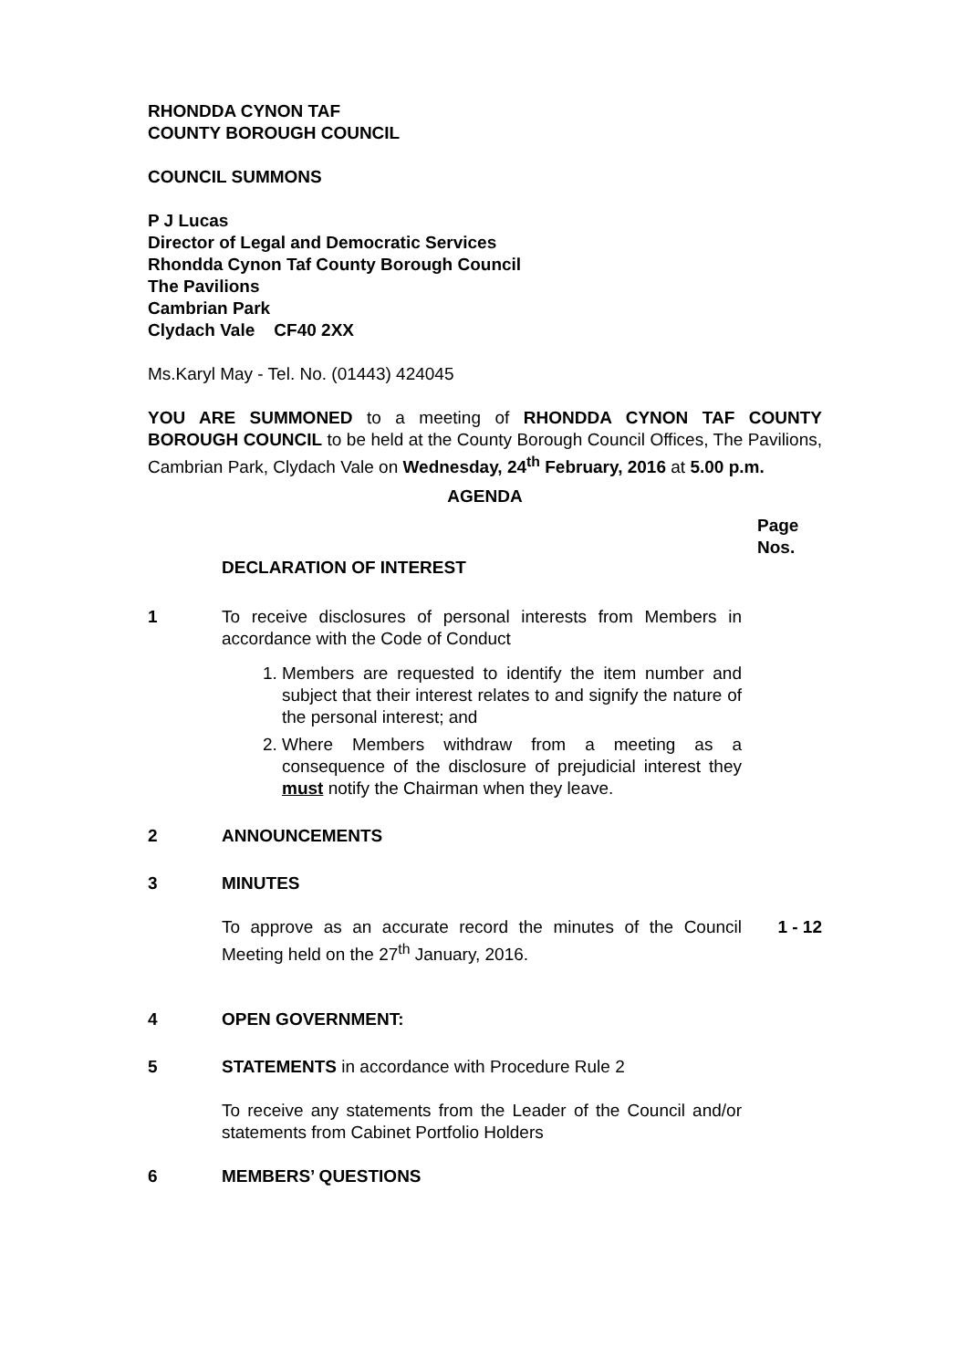RHONDDA CYNON TAF
COUNTY BOROUGH COUNCIL
COUNCIL SUMMONS
P J Lucas
Director of Legal and Democratic Services
Rhondda Cynon Taf County Borough Council
The Pavilions
Cambrian Park
Clydach Vale CF40 2XX
Ms.Karyl May - Tel. No. (01443) 424045
YOU ARE SUMMONED to a meeting of RHONDDA CYNON TAF COUNTY BOROUGH COUNCIL to be held at the County Borough Council Offices, The Pavilions, Cambrian Park, Clydach Vale on Wednesday, 24<sup>th</sup> February, 2016 at 5.00 p.m.
AGENDA
Page
Nos.
DECLARATION OF INTEREST
1 To receive disclosures of personal interests from Members in accordance with the Code of Conduct
1. Members are requested to identify the item number and subject that their interest relates to and signify the nature of the personal interest; and
2. Where Members withdraw from a meeting as a consequence of the disclosure of prejudicial interest they must notify the Chairman when they leave.
2 ANNOUNCEMENTS
3 MINUTES
To approve as an accurate record the minutes of the Council Meeting held on the 27<sup>th</sup> January, 2016.
1 - 12
4 OPEN GOVERNMENT:
5 STATEMENTS in accordance with Procedure Rule 2
To receive any statements from the Leader of the Council and/or statements from Cabinet Portfolio Holders
6 MEMBERS’ QUESTIONS